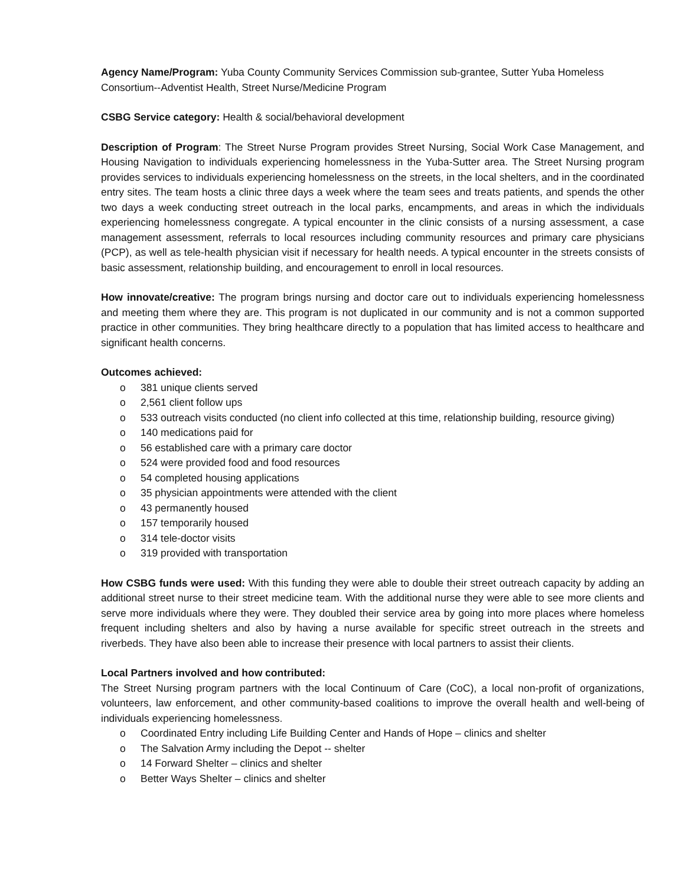Agency Name/Program: Yuba County Community Services Commission sub-grantee, Sutter Yuba Homeless Consortium--Adventist Health, Street Nurse/Medicine Program
CSBG Service category: Health & social/behavioral development
Description of Program: The Street Nurse Program provides Street Nursing, Social Work Case Management, and Housing Navigation to individuals experiencing homelessness in the Yuba-Sutter area. The Street Nursing program provides services to individuals experiencing homelessness on the streets, in the local shelters, and in the coordinated entry sites. The team hosts a clinic three days a week where the team sees and treats patients, and spends the other two days a week conducting street outreach in the local parks, encampments, and areas in which the individuals experiencing homelessness congregate. A typical encounter in the clinic consists of a nursing assessment, a case management assessment, referrals to local resources including community resources and primary care physicians (PCP), as well as tele-health physician visit if necessary for health needs. A typical encounter in the streets consists of basic assessment, relationship building, and encouragement to enroll in local resources.
How innovate/creative: The program brings nursing and doctor care out to individuals experiencing homelessness and meeting them where they are. This program is not duplicated in our community and is not a common supported practice in other communities. They bring healthcare directly to a population that has limited access to healthcare and significant health concerns.
Outcomes achieved:
o 381 unique clients served
o 2,561 client follow ups
o 533 outreach visits conducted (no client info collected at this time, relationship building, resource giving)
o 140 medications paid for
o 56 established care with a primary care doctor
o 524 were provided food and food resources
o 54 completed housing applications
o 35 physician appointments were attended with the client
o 43 permanently housed
o 157 temporarily housed
o 314 tele-doctor visits
o 319 provided with transportation
How CSBG funds were used: With this funding they were able to double their street outreach capacity by adding an additional street nurse to their street medicine team. With the additional nurse they were able to see more clients and serve more individuals where they were. They doubled their service area by going into more places where homeless frequent including shelters and also by having a nurse available for specific street outreach in the streets and riverbeds. They have also been able to increase their presence with local partners to assist their clients.
Local Partners involved and how contributed:
The Street Nursing program partners with the local Continuum of Care (CoC), a local non-profit of organizations, volunteers, law enforcement, and other community-based coalitions to improve the overall health and well-being of individuals experiencing homelessness.
o Coordinated Entry including Life Building Center and Hands of Hope – clinics and shelter
o The Salvation Army including the Depot -- shelter
o 14 Forward Shelter – clinics and shelter
o Better Ways Shelter – clinics and shelter